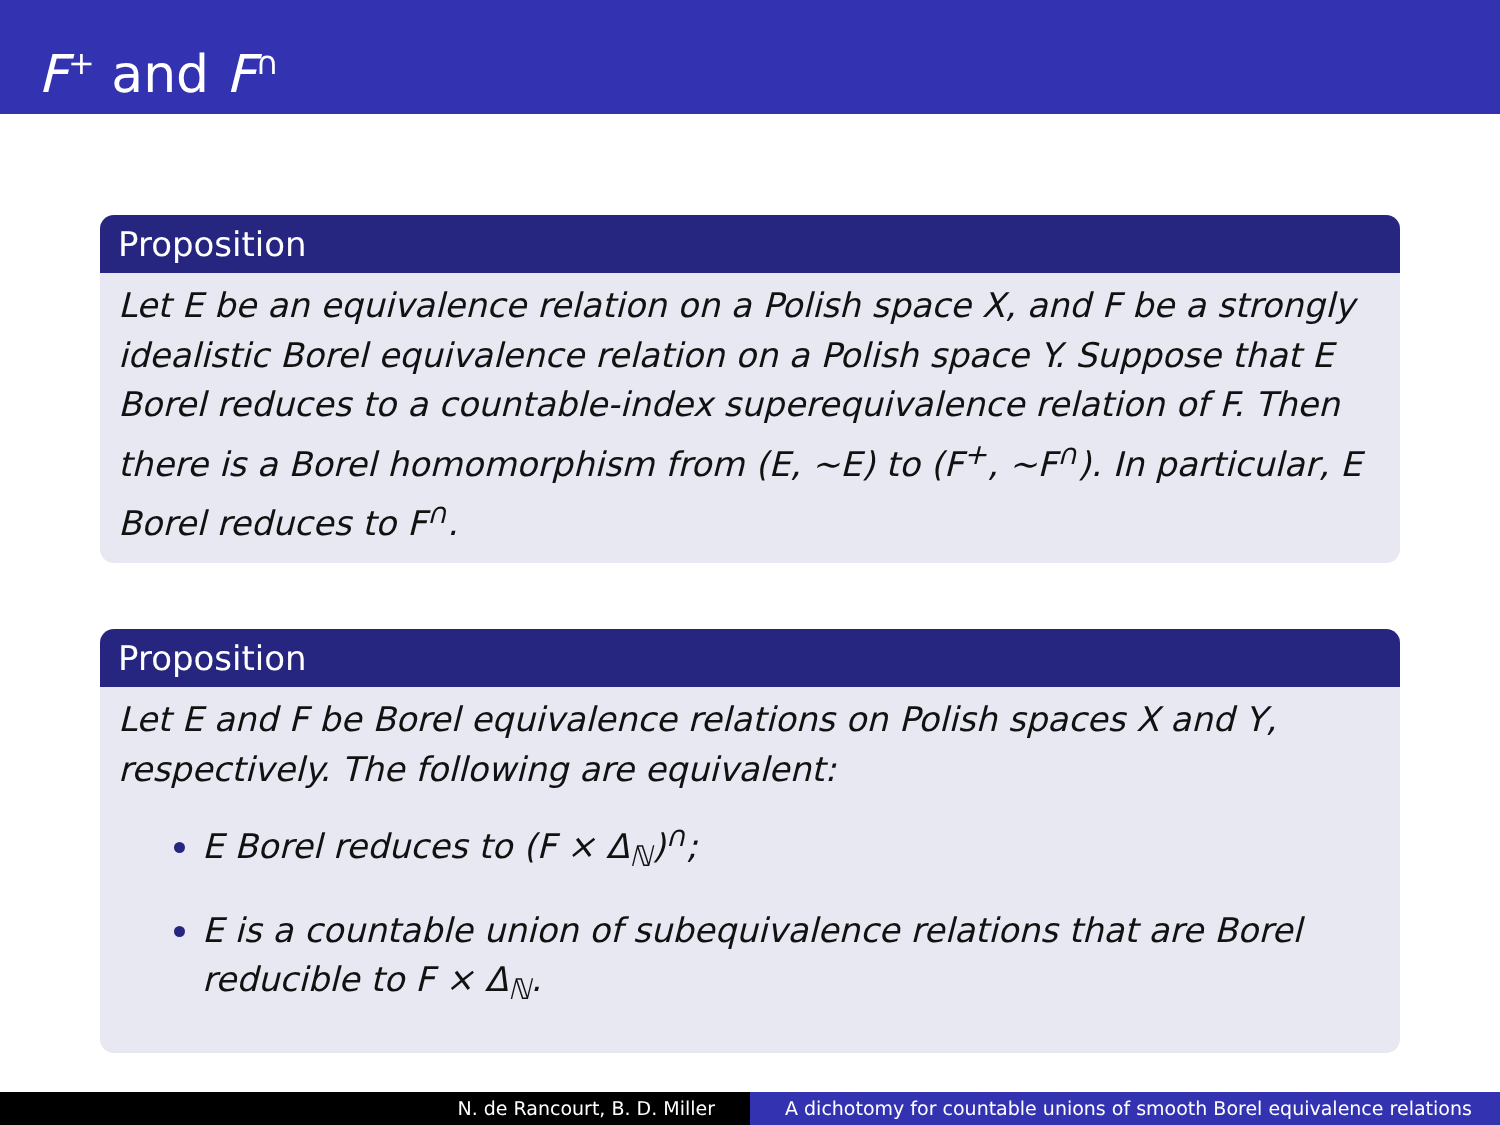F<sup>+</sup> and F<sup>∩</sup>
Proposition
Let E be an equivalence relation on a Polish space X, and F be a strongly idealistic Borel equivalence relation on a Polish space Y. Suppose that E Borel reduces to a countable-index superequivalence relation of F. Then there is a Borel homomorphism from (E, ∼E) to (F<sup>+</sup>, ∼F<sup>∩</sup>). In particular, E Borel reduces to F<sup>∩</sup>.
Proposition
Let E and F be Borel equivalence relations on Polish spaces X and Y, respectively. The following are equivalent:
E Borel reduces to (F × Δ<sub>ℕ</sub>)<sup>∩</sup>;
E is a countable union of subequivalence relations that are Borel reducible to F × Δ<sub>ℕ</sub>.
N. de Rancourt, B. D. Miller A dichotomy for countable unions of smooth Borel equivalence relations